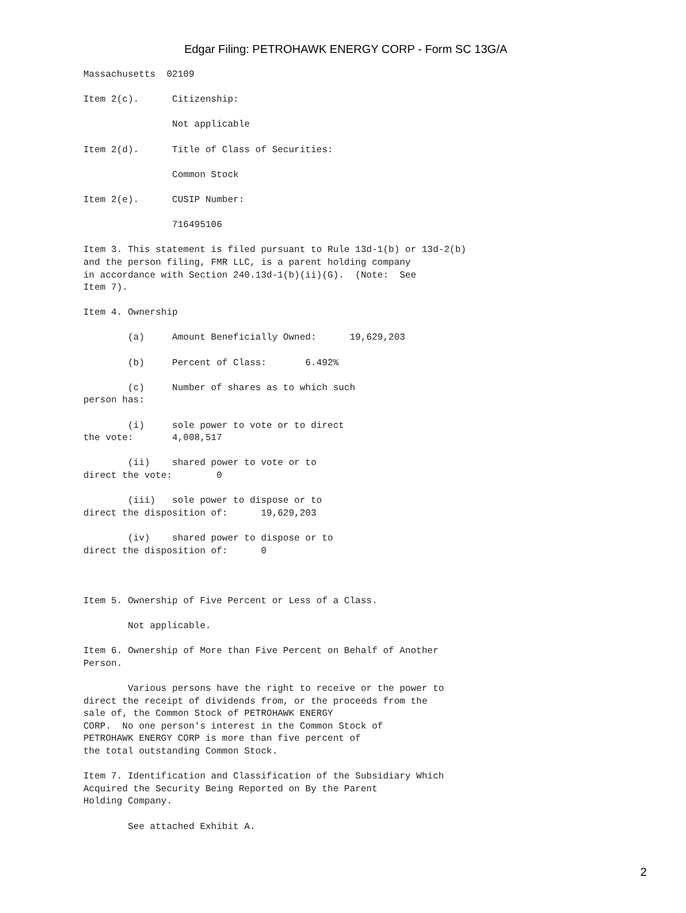Edgar Filing: PETROHAWK ENERGY CORP - Form SC 13G/A
Massachusetts  02109

Item 2(c).      Citizenship:

                Not applicable

Item 2(d).      Title of Class of Securities:

                Common Stock

Item 2(e).      CUSIP Number:

                716495106

Item 3. This statement is filed pursuant to Rule 13d-1(b) or 13d-2(b)
and the person filing, FMR LLC, is a parent holding company
in accordance with Section 240.13d-1(b)(ii)(G).  (Note:  See
Item 7).

Item 4. Ownership

        (a)     Amount Beneficially Owned:      19,629,203

        (b)     Percent of Class:       6.492%

        (c)     Number of shares as to which such
person has:

        (i)     sole power to vote or to direct
the vote:       4,008,517

        (ii)    shared power to vote or to
direct the vote:        0

        (iii)   sole power to dispose or to
direct the disposition of:      19,629,203

        (iv)    shared power to dispose or to
direct the disposition of:      0



Item 5. Ownership of Five Percent or Less of a Class.

        Not applicable.

Item 6. Ownership of More than Five Percent on Behalf of Another
Person.

        Various persons have the right to receive or the power to
direct the receipt of dividends from, or the proceeds from the
sale of, the Common Stock of PETROHAWK ENERGY
CORP.  No one person's interest in the Common Stock of
PETROHAWK ENERGY CORP is more than five percent of
the total outstanding Common Stock.

Item 7. Identification and Classification of the Subsidiary Which
Acquired the Security Being Reported on By the Parent
Holding Company.

        See attached Exhibit A.
2